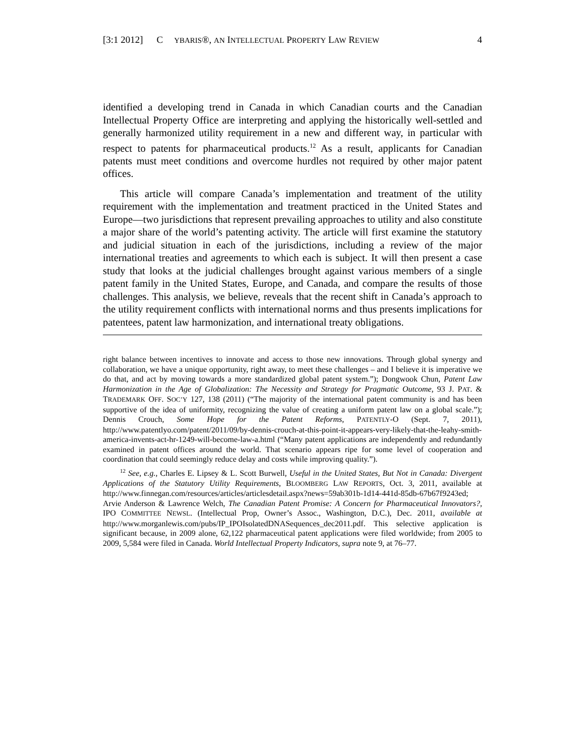[3:1 2012] C YBARIS®, AN I NTELLECTUAL P ROPERTY L AW R EVIEW
4
identified a developing trend in Canada in which Canadian courts and the Canadian Intellectual Property Office are interpreting and applying the historically well-settled and generally harmonized utility requirement in a new and different way, in particular with respect to patents for pharmaceutical products.<sup>12</sup> As a result, applicants for Canadian patents must meet conditions and overcome hurdles not required by other major patent offices.
This article will compare Canada’s implementation and treatment of the utility requirement with the implementation and treatment practiced in the United States and Europe—two jurisdictions that represent prevailing approaches to utility and also constitute a major share of the world’s patenting activity. The article will first examine the statutory and judicial situation in each of the jurisdictions, including a review of the major international treaties and agreements to which each is subject. It will then present a case study that looks at the judicial challenges brought against various members of a single patent family in the United States, Europe, and Canada, and compare the results of those challenges. This analysis, we believe, reveals that the recent shift in Canada’s approach to the utility requirement conflicts with international norms and thus presents implications for patentees, patent law harmonization, and international treaty obligations.
right balance between incentives to innovate and access to those new innovations. Through global synergy and collaboration, we have a unique opportunity, right away, to meet these challenges – and I believe it is imperative we do that, and act by moving towards a more standardized global patent system.”); Dongwook Chun, Patent Law Harmonization in the Age of Globalization: The Necessity and Strategy for Pragmatic Outcome, 93 J. PAT. & TRADEMARK OFF. SOC’Y 127, 138 (2011) (“The majority of the international patent community is and has been supportive of the idea of uniformity, recognizing the value of creating a uniform patent law on a global scale.”); Dennis Crouch, Some Hope for the Patent Reforms, PATENTLY-O (Sept. 7, 2011), http://www.patentlyo.com/patent/2011/09/by-dennis-crouch-at-this-point-it-appears-very-likely-that-the-leahy-smith-america-invents-act-hr-1249-will-become-law-a.html (“Many patent applications are independently and redundantly examined in patent offices around the world. That scenario appears ripe for some level of cooperation and coordination that could seemingly reduce delay and costs while improving quality.”).
<sup>12</sup> See, e.g., Charles E. Lipsey & L. Scott Burwell, Useful in the United States, But Not in Canada: Divergent Applications of the Statutory Utility Requirements, BLOOMBERG LAW REPORTS, Oct. 3, 2011, available at http://www.finnegan.com/resources/articles/articlesdetail.aspx?news=59ab301b-1d14-441d-85db-67b67f9243ed; Arvie Anderson & Lawrence Welch, The Canadian Patent Promise: A Concern for Pharmaceutical Innovators?, IPO COMMITTEE NEWSL. (Intellectual Prop, Owner’s Assoc., Washington, D.C.), Dec. 2011, available at http://www.morganlewis.com/pubs/IP_IPOIsolatedDNASequences_dec2011.pdf. This selective application is significant because, in 2009 alone, 62,122 pharmaceutical patent applications were filed worldwide; from 2005 to 2009, 5,584 were filed in Canada. World Intellectual Property Indicators, supra note 9, at 76–77.